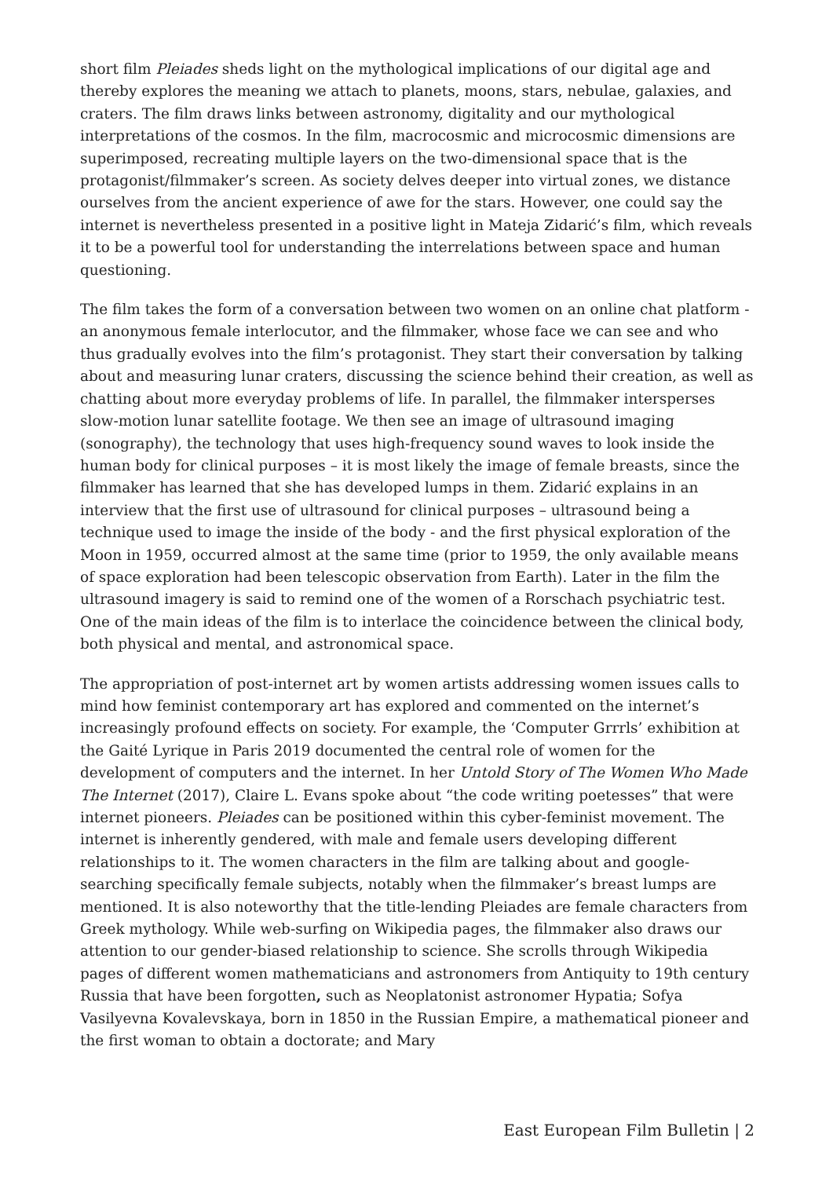short film Pleiades sheds light on the mythological implications of our digital age and thereby explores the meaning we attach to planets, moons, stars, nebulae, galaxies, and craters. The film draws links between astronomy, digitality and our mythological interpretations of the cosmos. In the film, macrocosmic and microcosmic dimensions are superimposed, recreating multiple layers on the two-dimensional space that is the protagonist/filmmaker’s screen. As society delves deeper into virtual zones, we distance ourselves from the ancient experience of awe for the stars. However, one could say the internet is nevertheless presented in a positive light in Mateja Zidarić’s film, which reveals it to be a powerful tool for understanding the interrelations between space and human questioning.
The film takes the form of a conversation between two women on an online chat platform - an anonymous female interlocutor, and the filmmaker, whose face we can see and who thus gradually evolves into the film’s protagonist. They start their conversation by talking about and measuring lunar craters, discussing the science behind their creation, as well as chatting about more everyday problems of life. In parallel, the filmmaker intersperses slow-motion lunar satellite footage. We then see an image of ultrasound imaging (sonography), the technology that uses high-frequency sound waves to look inside the human body for clinical purposes – it is most likely the image of female breasts, since the filmmaker has learned that she has developed lumps in them. Zidarić explains in an interview that the first use of ultrasound for clinical purposes – ultrasound being a technique used to image the inside of the body - and the first physical exploration of the Moon in 1959, occurred almost at the same time (prior to 1959, the only available means of space exploration had been telescopic observation from Earth). Later in the film the ultrasound imagery is said to remind one of the women of a Rorschach psychiatric test. One of the main ideas of the film is to interlace the coincidence between the clinical body, both physical and mental, and astronomical space.
The appropriation of post-internet art by women artists addressing women issues calls to mind how feminist contemporary art has explored and commented on the internet’s increasingly profound effects on society. For example, the ‘Computer Grrrls’ exhibition at the Gaité Lyrique in Paris 2019 documented the central role of women for the development of computers and the internet. In her Untold Story of The Women Who Made The Internet (2017), Claire L. Evans spoke about “the code writing poetesses” that were internet pioneers. Pleiades can be positioned within this cyber-feminist movement. The internet is inherently gendered, with male and female users developing different relationships to it. The women characters in the film are talking about and google-searching specifically female subjects, notably when the filmmaker’s breast lumps are mentioned. It is also noteworthy that the title-lending Pleiades are female characters from Greek mythology. While web-surfing on Wikipedia pages, the filmmaker also draws our attention to our gender-biased relationship to science. She scrolls through Wikipedia pages of different women mathematicians and astronomers from Antiquity to 19th century Russia that have been forgotten, such as Neoplatonist astronomer Hypatia; Sofya Vasilyevna Kovalevskaya, born in 1850 in the Russian Empire, a mathematical pioneer and the first woman to obtain a doctorate; and Mary
East European Film Bulletin | 2